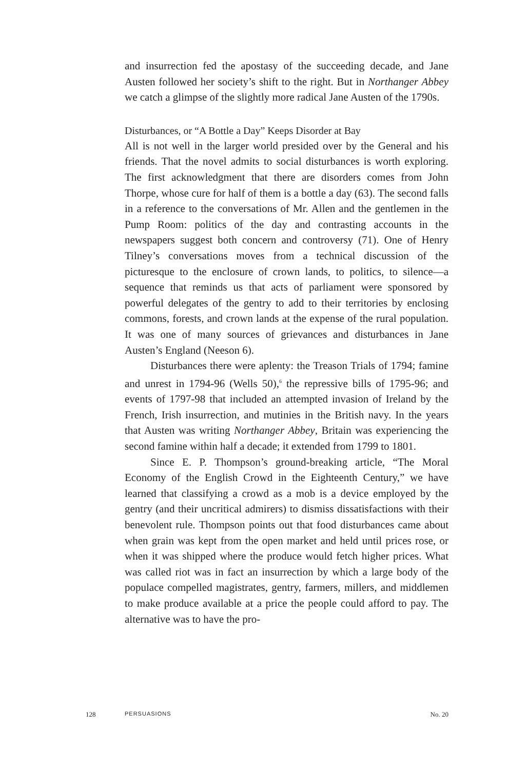and insurrection fed the apostasy of the succeeding decade, and Jane Austen followed her society’s shift to the right. But in Northanger Abbey we catch a glimpse of the slightly more radical Jane Austen of the 1790s.
Disturbances, or “A Bottle a Day” Keeps Disorder at Bay
All is not well in the larger world presided over by the General and his friends. That the novel admits to social disturbances is worth exploring. The first acknowledgment that there are disorders comes from John Thorpe, whose cure for half of them is a bottle a day (63). The second falls in a reference to the conversations of Mr. Allen and the gentlemen in the Pump Room: politics of the day and contrasting accounts in the newspapers suggest both concern and controversy (71). One of Henry Tilney’s conversations moves from a technical discussion of the picturesque to the enclosure of crown lands, to politics, to silence—a sequence that reminds us that acts of parliament were sponsored by powerful delegates of the gentry to add to their territories by enclosing commons, forests, and crown lands at the expense of the rural population. It was one of many sources of grievances and disturbances in Jane Austen’s England (Neeson 6).
Disturbances there were aplenty: the Treason Trials of 1794; famine and unrest in 1794-96 (Wells 50),<sup>6</sup> the repressive bills of 1795-96; and events of 1797-98 that included an attempted invasion of Ireland by the French, Irish insurrection, and mutinies in the British navy. In the years that Austen was writing Northanger Abbey, Britain was experiencing the second famine within half a decade; it extended from 1799 to 1801.
Since E. P. Thompson’s ground-breaking article, “The Moral Economy of the English Crowd in the Eighteenth Century,” we have learned that classifying a crowd as a mob is a device employed by the gentry (and their uncritical admirers) to dismiss dissatisfactions with their benevolent rule. Thompson points out that food disturbances came about when grain was kept from the open market and held until prices rose, or when it was shipped where the produce would fetch higher prices. What was called riot was in fact an insurrection by which a large body of the populace compelled magistrates, gentry, farmers, millers, and middlemen to make produce available at a price the people could afford to pay. The alternative was to have the pro-
128 PERSUASIONS No. 20